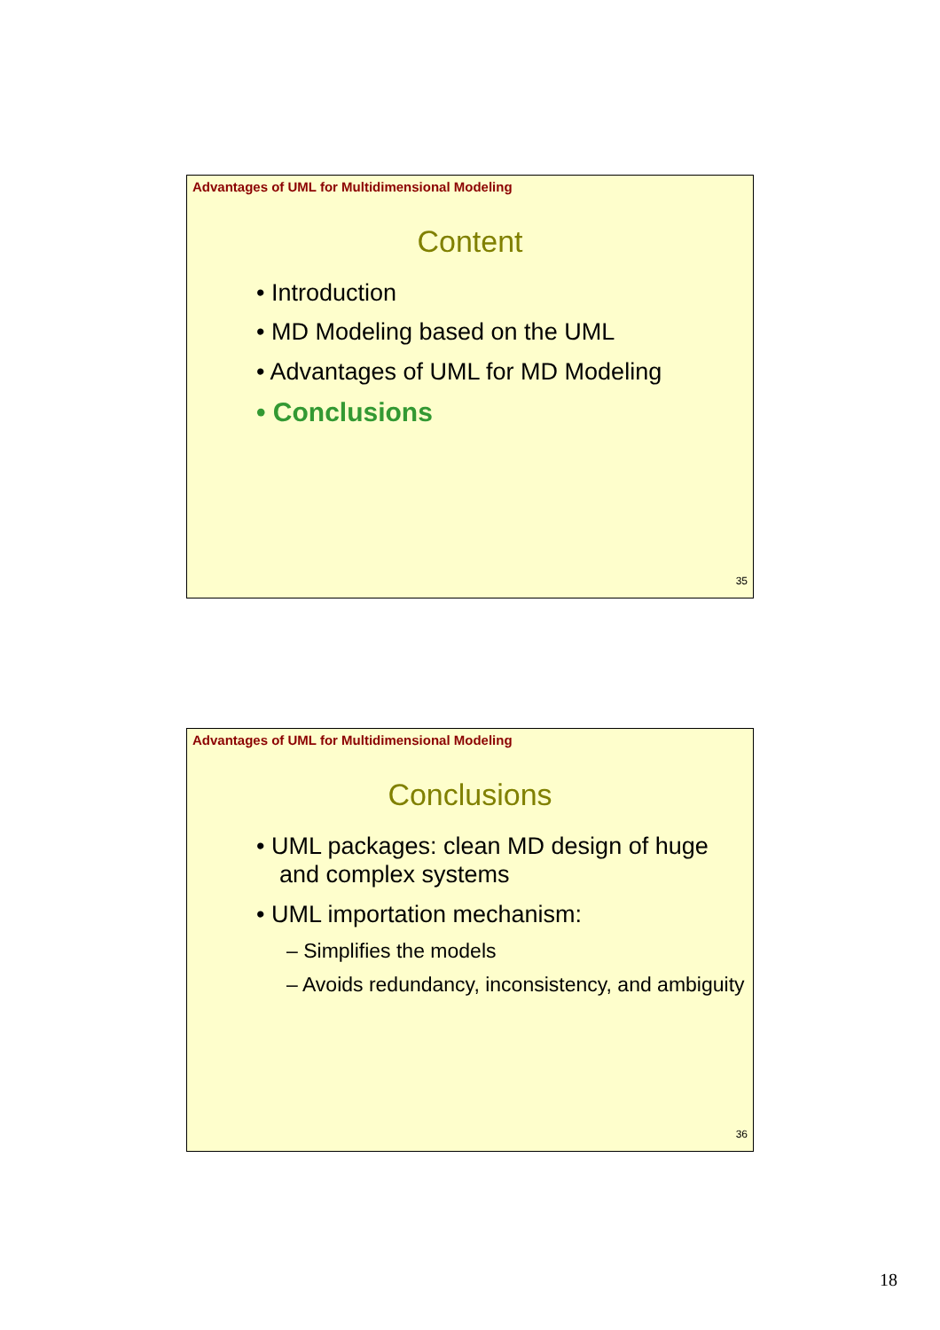Advantages of UML for Multidimensional Modeling
Content
• Introduction
• MD Modeling based on the UML
• Advantages of UML for MD Modeling
• Conclusions
35
Advantages of UML for Multidimensional Modeling
Conclusions
• UML packages: clean MD design of huge and complex systems
• UML importation mechanism:
– Simplifies the models
– Avoids redundancy, inconsistency, and ambiguity
36
18